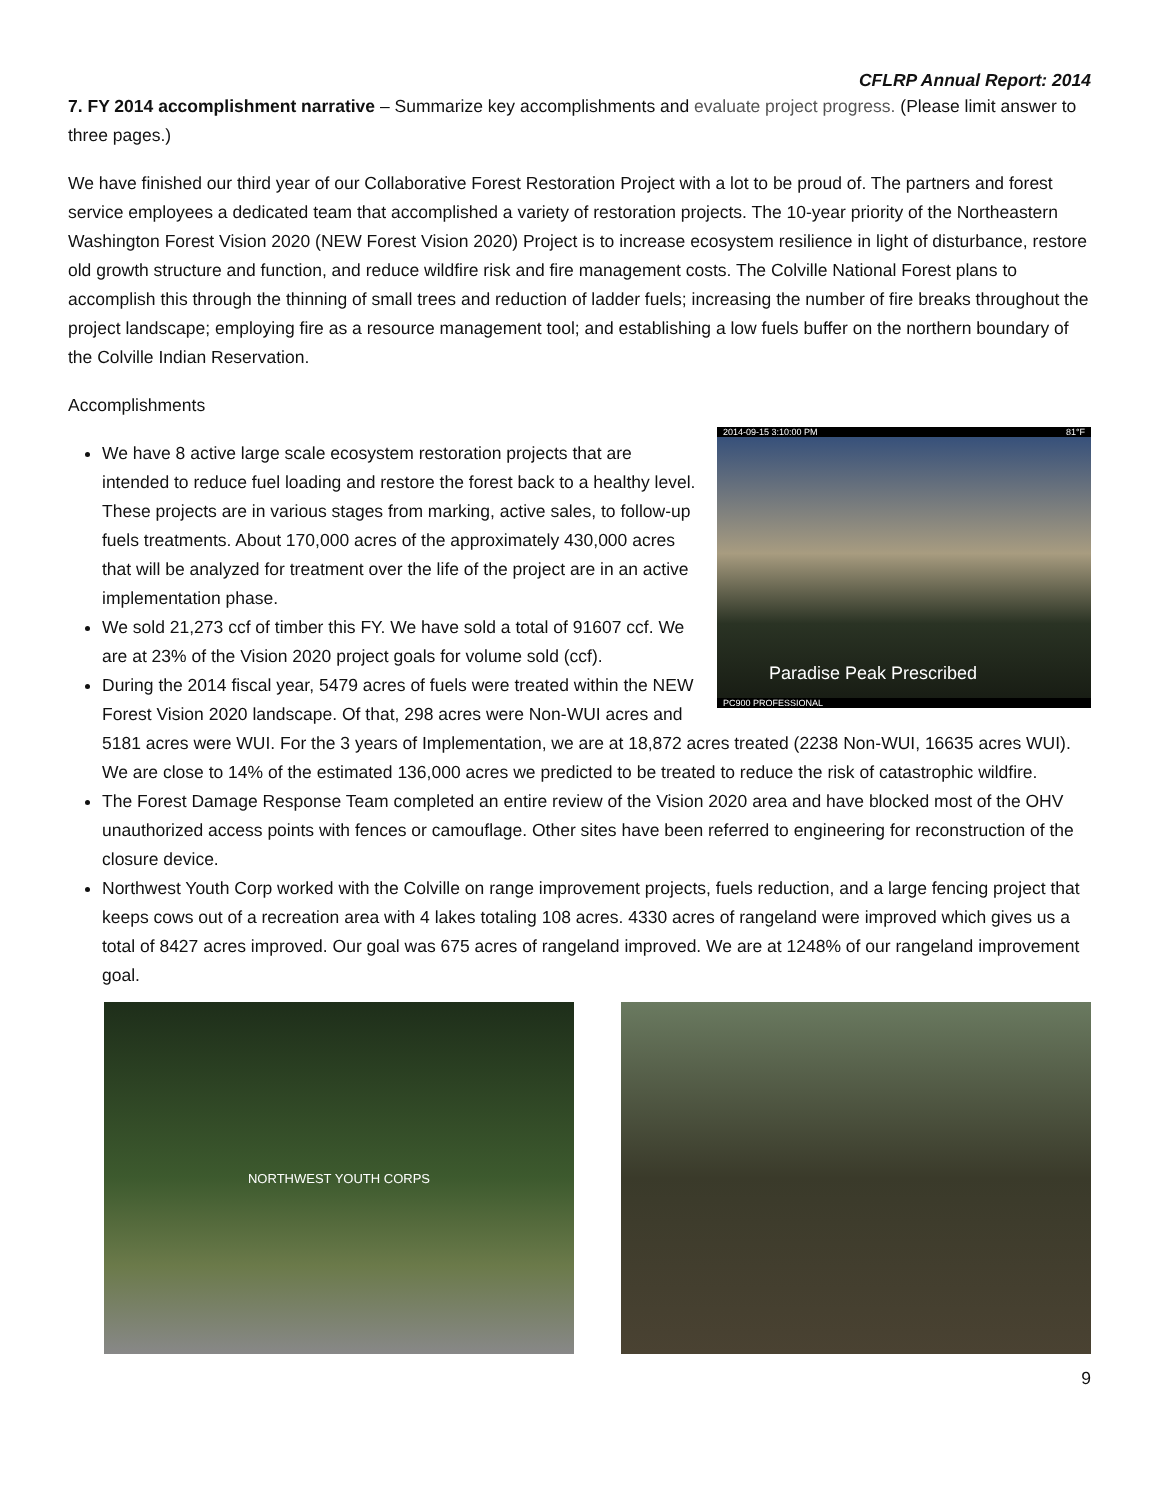CFLRP Annual Report: 2014
7. FY 2014 accomplishment narrative – Summarize key accomplishments and evaluate project progress. (Please limit answer to three pages.)
We have finished our third year of our Collaborative Forest Restoration Project with a lot to be proud of. The partners and forest service employees a dedicated team that accomplished a variety of restoration projects. The 10-year priority of the Northeastern Washington Forest Vision 2020 (NEW Forest Vision 2020) Project is to increase ecosystem resilience in light of disturbance, restore old growth structure and function, and reduce wildfire risk and fire management costs. The Colville National Forest plans to accomplish this through the thinning of small trees and reduction of ladder fuels; increasing the number of fire breaks throughout the project landscape; employing fire as a resource management tool; and establishing a low fuels buffer on the northern boundary of the Colville Indian Reservation.
Accomplishments
2014-09-15 3:10:00 PM 81°F
Paradise Peak Prescribed
PC900 PROFESSIONAL
We have 8 active large scale ecosystem restoration projects that are intended to reduce fuel loading and restore the forest back to a healthy level. These projects are in various stages from marking, active sales, to follow-up fuels treatments. About 170,000 acres of the approximately 430,000 acres that will be analyzed for treatment over the life of the project are in an active implementation phase.
We sold 21,273 ccf of timber this FY. We have sold a total of 91607 ccf. We are at 23% of the Vision 2020 project goals for volume sold (ccf).
During the 2014 fiscal year, 5479 acres of fuels were treated within the NEW Forest Vision 2020 landscape. Of that, 298 acres were Non-WUI acres and 5181 acres were WUI. For the 3 years of Implementation, we are at 18,872 acres treated (2238 Non-WUI, 16635 acres WUI). We are close to 14% of the estimated 136,000 acres we predicted to be treated to reduce the risk of catastrophic wildfire.
The Forest Damage Response Team completed an entire review of the Vision 2020 area and have blocked most of the OHV unauthorized access points with fences or camouflage. Other sites have been referred to engineering for reconstruction of the closure device.
Northwest Youth Corp worked with the Colville on range improvement projects, fuels reduction, and a large fencing project that keeps cows out of a recreation area with 4 lakes totaling 108 acres. 4330 acres of rangeland were improved which gives us a total of 8427 acres improved. Our goal was 675 acres of rangeland improved. We are at 1248% of our rangeland improvement goal.
NORTHWEST YOUTH CORPS
9